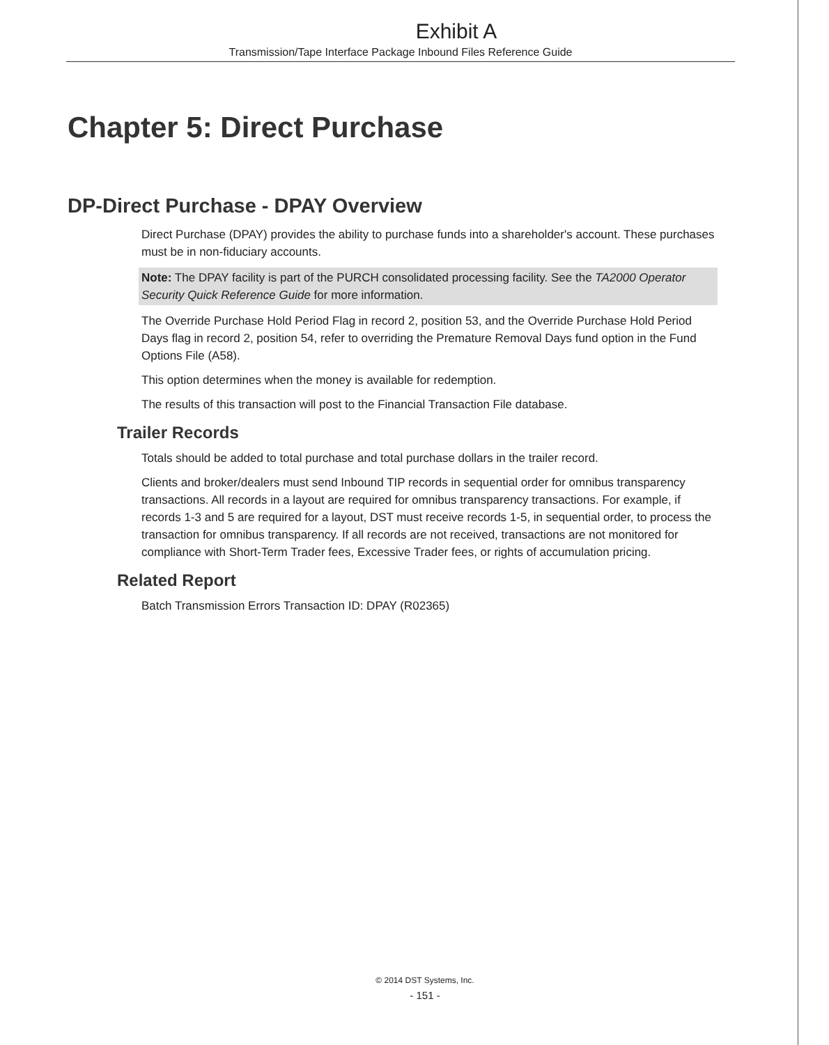Exhibit A
Transmission/Tape Interface Package Inbound Files Reference Guide
Chapter 5: Direct Purchase
DP-Direct Purchase - DPAY Overview
Direct Purchase (DPAY) provides the ability to purchase funds into a shareholder's account. These purchases must be in non-fiduciary accounts.
Note: The DPAY facility is part of the PURCH consolidated processing facility. See the TA2000 Operator Security Quick Reference Guide for more information.
The Override Purchase Hold Period Flag in record 2, position 53, and the Override Purchase Hold Period Days flag in record 2, position 54, refer to overriding the Premature Removal Days fund option in the Fund Options File (A58).
This option determines when the money is available for redemption.
The results of this transaction will post to the Financial Transaction File database.
Trailer Records
Totals should be added to total purchase and total purchase dollars in the trailer record.
Clients and broker/dealers must send Inbound TIP records in sequential order for omnibus transparency transactions. All records in a layout are required for omnibus transparency transactions. For example, if records 1-3 and 5 are required for a layout, DST must receive records 1-5, in sequential order, to process the transaction for omnibus transparency. If all records are not received, transactions are not monitored for compliance with Short-Term Trader fees, Excessive Trader fees, or rights of accumulation pricing.
Related Report
Batch Transmission Errors Transaction ID: DPAY (R02365)
© 2014 DST Systems, Inc.
- 151 -